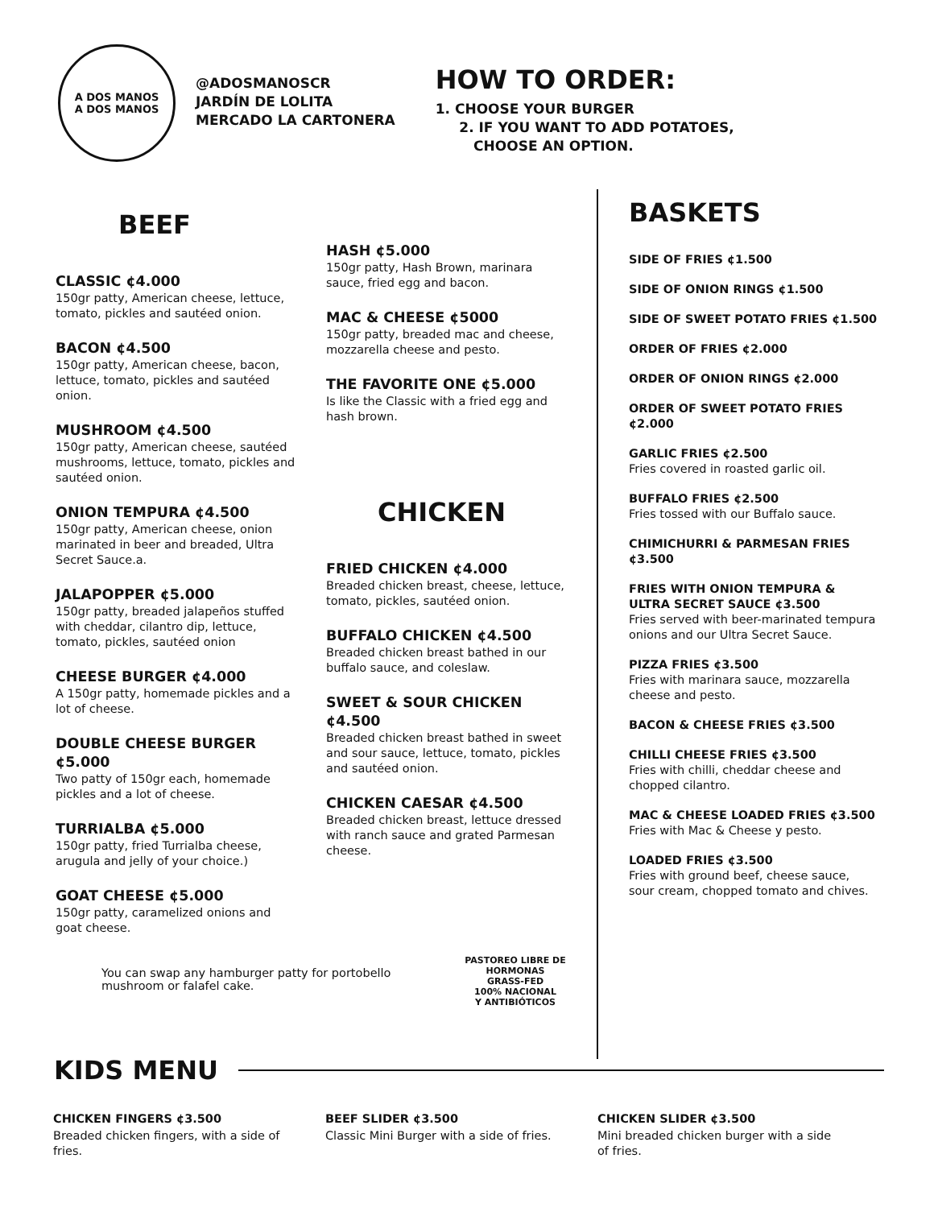A DOS MANOS
A DOS MANOS
@ADOSMANOSCR
JARDÍN DE LOLITA
MERCADO LA CARTONERA
HOW TO ORDER:
1. CHOOSE YOUR BURGER
2. IF YOU WANT TO ADD POTATOES,
CHOOSE AN OPTION.
BEEF
CLASSIC ¢4.000
150gr patty, American cheese, lettuce, tomato, pickles and sautéed onion.
BACON ¢4.500
150gr patty, American cheese, bacon, lettuce, tomato, pickles and sautéed onion.
MUSHROOM ¢4.500
150gr patty, American cheese, sautéed mushrooms, lettuce, tomato, pickles and sautéed onion.
ONION TEMPURA ¢4.500
150gr patty, American cheese, onion marinated in beer and breaded, Ultra Secret Sauce.a.
JALAPOPPER ¢5.000
150gr patty, breaded jalapeños stuffed with cheddar, cilantro dip, lettuce, tomato, pickles, sautéed onion
CHEESE BURGER ¢4.000
A 150gr patty, homemade pickles and a lot of cheese.
DOUBLE CHEESE BURGER ¢5.000
Two patty of 150gr each, homemade pickles and a lot of cheese.
TURRIALBA ¢5.000
150gr patty, fried Turrialba cheese, arugula and jelly of your choice.)
GOAT CHEESE ¢5.000
150gr patty, caramelized onions and goat cheese.
HASH ¢5.000
150gr patty, Hash Brown, marinara sauce, fried egg and bacon.
MAC & CHEESE ¢5000
150gr patty, breaded mac and cheese, mozzarella cheese and pesto.
THE FAVORITE ONE ¢5.000
Is like the Classic with a fried egg and hash brown.
CHICKEN
FRIED CHICKEN ¢4.000
Breaded chicken breast, cheese, lettuce, tomato, pickles, sautéed onion.
BUFFALO CHICKEN ¢4.500
Breaded chicken breast bathed in our buffalo sauce, and coleslaw.
SWEET & SOUR CHICKEN ¢4.500
Breaded chicken breast bathed in sweet and sour sauce, lettuce, tomato, pickles and sautéed onion.
CHICKEN CAESAR ¢4.500
Breaded chicken breast, lettuce dressed with ranch sauce and grated Parmesan cheese.
PASTOREO LIBRE DE HORMONAS
GRASS-FED
100% NACIONAL
Y ANTIBIÓTICOS
BASKETS
SIDE OF FRIES ¢1.500
SIDE OF ONION RINGS ¢1.500
SIDE OF SWEET POTATO FRIES ¢1.500
ORDER OF FRIES ¢2.000
ORDER OF ONION RINGS ¢2.000
ORDER OF SWEET POTATO FRIES ¢2.000
GARLIC FRIES ¢2.500
Fries covered in roasted garlic oil.
BUFFALO FRIES ¢2.500
Fries tossed with our Buffalo sauce.
CHIMICHURRI & PARMESAN FRIES ¢3.500
FRIES WITH ONION TEMPURA & ULTRA SECRET SAUCE ¢3.500
Fries served with beer-marinated tempura onions and our Ultra Secret Sauce.
PIZZA FRIES ¢3.500
Fries with marinara sauce, mozzarella cheese and pesto.
BACON & CHEESE FRIES ¢3.500
CHILLI CHEESE FRIES ¢3.500
Fries with chilli, cheddar cheese and chopped cilantro.
MAC & CHEESE LOADED FRIES ¢3.500
Fries with Mac & Cheese y pesto.
LOADED FRIES ¢3.500
Fries with ground beef, cheese sauce, sour cream, chopped tomato and chives.
You can swap any hamburger patty for portobello mushroom or falafel cake.
KIDS MENU
CHICKEN FINGERS ¢3.500
Breaded chicken fingers, with a side of fries.
BEEF SLIDER ¢3.500
Classic Mini Burger with a side of fries.
CHICKEN SLIDER ¢3.500
Mini breaded chicken burger with a side of fries.